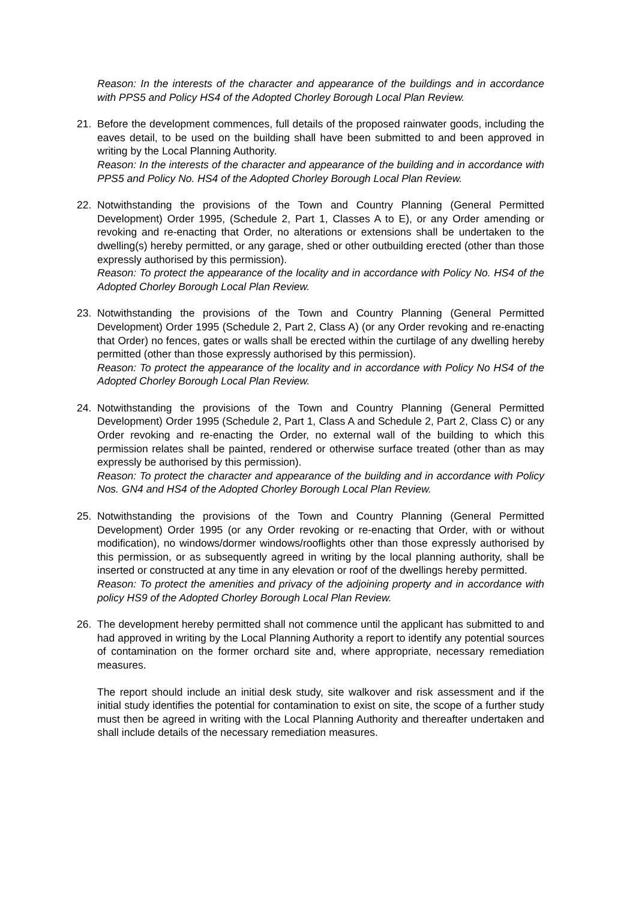Reason: In the interests of the character and appearance of the buildings and in accordance with PPS5 and Policy HS4 of the Adopted Chorley Borough Local Plan Review.
21. Before the development commences, full details of the proposed rainwater goods, including the eaves detail, to be used on the building shall have been submitted to and been approved in writing by the Local Planning Authority.
Reason: In the interests of the character and appearance of the building and in accordance with PPS5 and Policy No. HS4 of the Adopted Chorley Borough Local Plan Review.
22. Notwithstanding the provisions of the Town and Country Planning (General Permitted Development) Order 1995, (Schedule 2, Part 1, Classes A to E), or any Order amending or revoking and re-enacting that Order, no alterations or extensions shall be undertaken to the dwelling(s) hereby permitted, or any garage, shed or other outbuilding erected (other than those expressly authorised by this permission).
Reason: To protect the appearance of the locality and in accordance with Policy No. HS4 of the Adopted Chorley Borough Local Plan Review.
23. Notwithstanding the provisions of the Town and Country Planning (General Permitted Development) Order 1995 (Schedule 2, Part 2, Class A) (or any Order revoking and re-enacting that Order) no fences, gates or walls shall be erected within the curtilage of any dwelling hereby permitted (other than those expressly authorised by this permission).
Reason: To protect the appearance of the locality and in accordance with Policy No HS4 of the Adopted Chorley Borough Local Plan Review.
24. Notwithstanding the provisions of the Town and Country Planning (General Permitted Development) Order 1995 (Schedule 2, Part 1, Class A and Schedule 2, Part 2, Class C) or any Order revoking and re-enacting the Order, no external wall of the building to which this permission relates shall be painted, rendered or otherwise surface treated (other than as may expressly be authorised by this permission).
Reason: To protect the character and appearance of the building and in accordance with Policy Nos. GN4 and HS4 of the Adopted Chorley Borough Local Plan Review.
25. Notwithstanding the provisions of the Town and Country Planning (General Permitted Development) Order 1995 (or any Order revoking or re-enacting that Order, with or without modification), no windows/dormer windows/rooflights other than those expressly authorised by this permission, or as subsequently agreed in writing by the local planning authority, shall be inserted or constructed at any time in any elevation or roof of the dwellings hereby permitted.
Reason: To protect the amenities and privacy of the adjoining property and in accordance with policy HS9 of the Adopted Chorley Borough Local Plan Review.
26. The development hereby permitted shall not commence until the applicant has submitted to and had approved in writing by the Local Planning Authority a report to identify any potential sources of contamination on the former orchard site and, where appropriate, necessary remediation measures.
The report should include an initial desk study, site walkover and risk assessment and if the initial study identifies the potential for contamination to exist on site, the scope of a further study must then be agreed in writing with the Local Planning Authority and thereafter undertaken and shall include details of the necessary remediation measures.